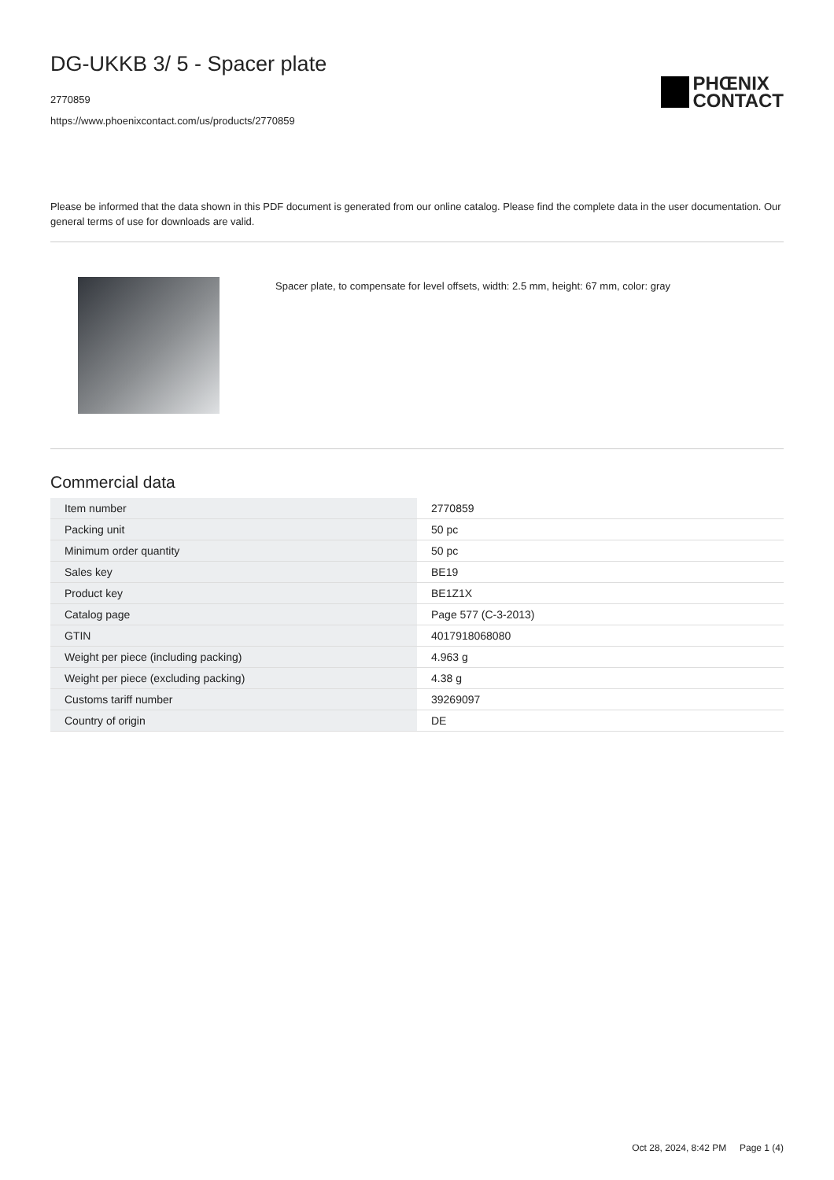DG-UKKB 3/ 5 - Spacer plate
2770859
https://www.phoenixcontact.com/us/products/2770859
PHŒNIX
CONTACT
Please be informed that the data shown in this PDF document is generated from our online catalog. Please find the complete data in the user documentation. Our general terms of use for downloads are valid.
Spacer plate, to compensate for level offsets, width: 2.5 mm, height: 67 mm, color: gray
Commercial data
| Item number | 2770859 |
| Packing unit | 50 pc |
| Minimum order quantity | 50 pc |
| Sales key | BE19 |
| Product key | BE1Z1X |
| Catalog page | Page 577 (C-3-2013) |
| GTIN | 4017918068080 |
| Weight per piece (including packing) | 4.963 g |
| Weight per piece (excluding packing) | 4.38 g |
| Customs tariff number | 39269097 |
| Country of origin | DE |
Oct 28, 2024, 8:42 PM Page 1 (4)